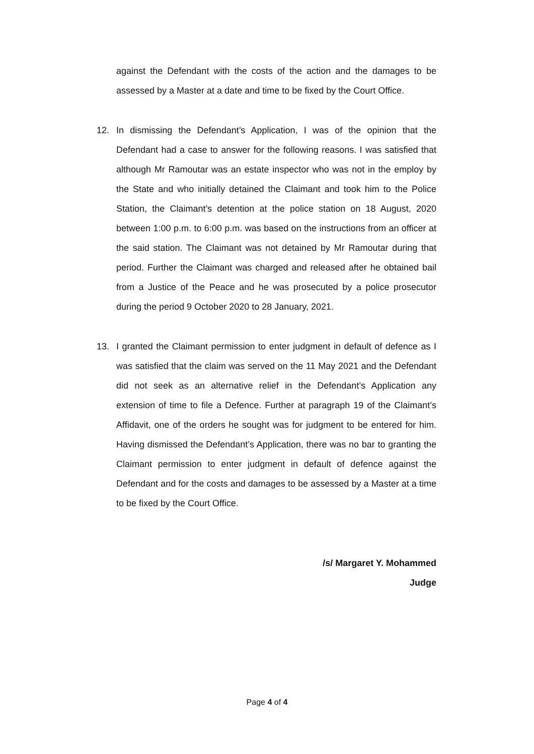against the Defendant with the costs of the action and the damages to be assessed by a Master at a date and time to be fixed by the Court Office.
12. In dismissing the Defendant’s Application, I was of the opinion that the Defendant had a case to answer for the following reasons. I was satisfied that although Mr Ramoutar was an estate inspector who was not in the employ by the State and who initially detained the Claimant and took him to the Police Station, the Claimant’s detention at the police station on 18 August, 2020 between 1:00 p.m. to 6:00 p.m. was based on the instructions from an officer at the said station. The Claimant was not detained by Mr Ramoutar during that period. Further the Claimant was charged and released after he obtained bail from a Justice of the Peace and he was prosecuted by a police prosecutor during the period 9 October 2020 to 28 January, 2021.
13. I granted the Claimant permission to enter judgment in default of defence as I was satisfied that the claim was served on the 11 May 2021 and the Defendant did not seek as an alternative relief in the Defendant’s Application any extension of time to file a Defence. Further at paragraph 19 of the Claimant’s Affidavit, one of the orders he sought was for judgment to be entered for him. Having dismissed the Defendant’s Application, there was no bar to granting the Claimant permission to enter judgment in default of defence against the Defendant and for the costs and damages to be assessed by a Master at a time to be fixed by the Court Office.
/s/ Margaret Y. Mohammed
Judge
Page 4 of 4